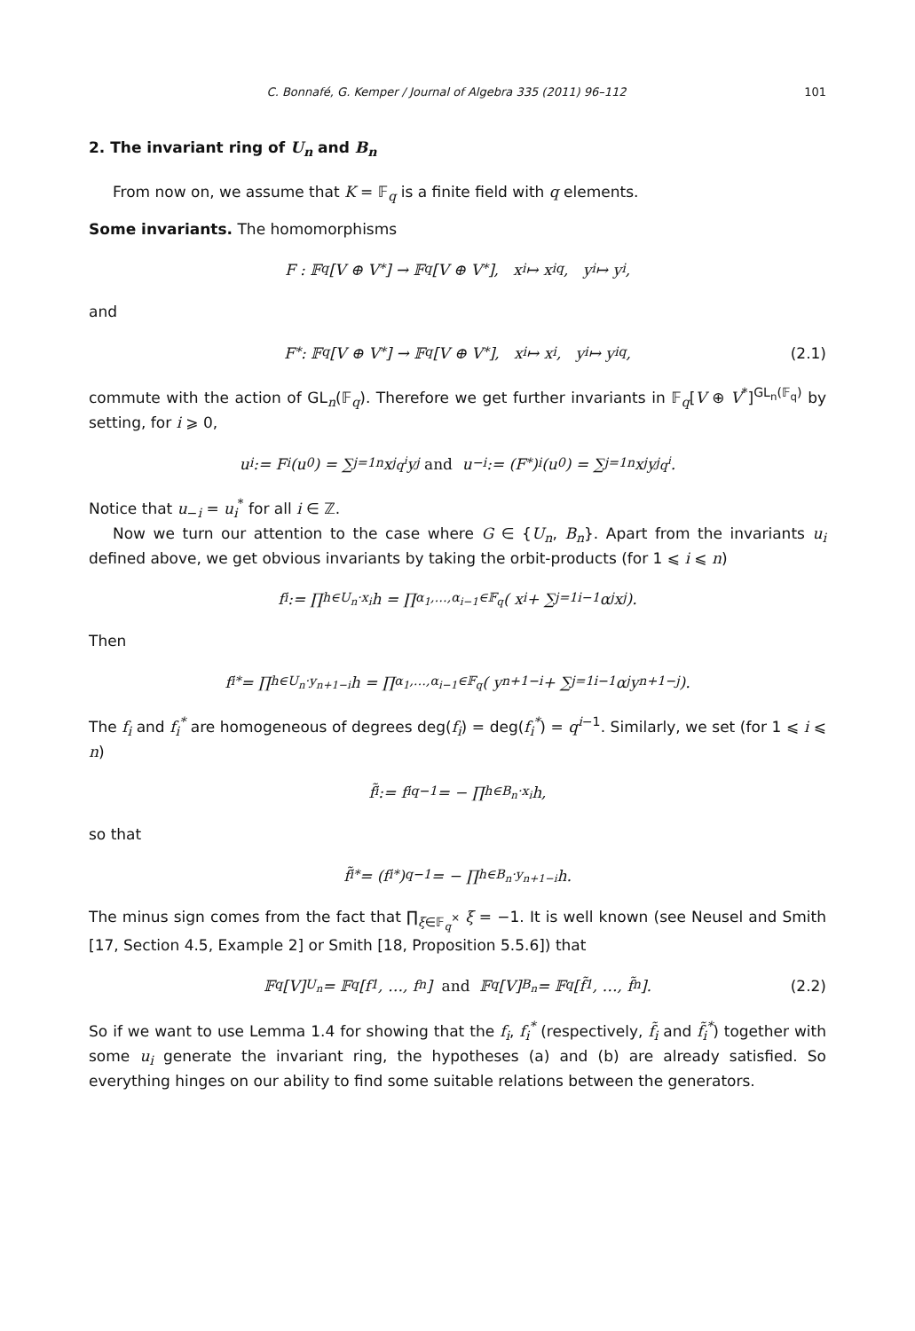C. Bonnafé, G. Kemper / Journal of Algebra 335 (2011) 96–112 101
2. The invariant ring of U<sub>n</sub> and B<sub>n</sub>
From now on, we assume that K = 𝔽<sub>q</sub> is a finite field with q elements.
Some invariants. The homomorphisms
F : 𝔽<sub>q</sub>[V ⊕ V<sup>*</sup>] → 𝔽<sub>q</sub>[V ⊕ V<sup>*</sup>], x<sub>i</sub> ↦ x<sub>i</sub><sup>q</sup>, y<sub>i</sub> ↦ y<sub>i</sub>,
and
F<sup>*</sup> : 𝔽<sub>q</sub>[V ⊕ V<sup>*</sup>] → 𝔽<sub>q</sub>[V ⊕ V<sup>*</sup>], x<sub>i</sub> ↦ x<sub>i</sub>, y<sub>i</sub> ↦ y<sub>i</sub><sup>q</sup>, (2.1)
commute with the action of GL<sub>n</sub>(𝔽<sub>q</sub>). Therefore we get further invariants in 𝔽<sub>q</sub>[V ⊕ V<sup>*</sup>]<sup>GL<sub>n</sub>(𝔽<sub>q</sub>)</sup> by setting, for i ⩾ 0,
u<sub>i</sub> := F<sup>i</sup>(u<sub>0</sub>) = ∑<sub>j=1</sub><sup>n</sup> x<sub>j</sub><sup>q<sup>i</sup></sup>y<sub>j</sub> and u<sub>−i</sub> := (F<sup>*</sup>)<sup>i</sup>(u<sub>0</sub>) = ∑<sub>j=1</sub><sup>n</sup> x<sub>j</sub>y<sub>j</sub><sup>q<sup>i</sup></sup>.
Notice that u<sub>−i</sub> = u<sub>i</sub><sup>*</sup> for all i ∈ ℤ.
Now we turn our attention to the case where G ∈ {U<sub>n</sub>, B<sub>n</sub>}. Apart from the invariants u<sub>i</sub> defined above, we get obvious invariants by taking the orbit-products (for 1 ⩽ i ⩽ n)
f<sub>i</sub> := ∏<sub>h∈U<sub>n</sub>·x<sub>i</sub></sub> h = ∏<sub>α<sub>1</sub>,…,α<sub>i−1</sub>∈𝔽<sub>q</sub></sub> ( x<sub>i</sub> + ∑<sub>j=1</sub><sup>i−1</sup> α<sub>j</sub>x<sub>j</sub> ).
Then
f<sub>i</sub><sup>*</sup> = ∏<sub>h∈U<sub>n</sub>·y<sub>n+1−i</sub></sub> h = ∏<sub>α<sub>1</sub>,…,α<sub>i−1</sub>∈𝔽<sub>q</sub></sub> ( y<sub>n+1−i</sub> + ∑<sub>j=1</sub><sup>i−1</sup> α<sub>j</sub>y<sub>n+1−j</sub> ).
The f<sub>i</sub> and f<sub>i</sub><sup>*</sup> are homogeneous of degrees deg(f<sub>i</sub>) = deg(f<sub>i</sub><sup>*</sup>) = q<sup>i−1</sup>. Similarly, we set (for 1 ⩽ i ⩽ n)
f̃<sub>i</sub> := f<sub>i</sub><sup>q−1</sup> = − ∏<sub>h∈B<sub>n</sub>·x<sub>i</sub></sub> h,
so that
f̃<sub>i</sub><sup>*</sup> = (f<sub>i</sub><sup>*</sup>)<sup>q−1</sup> = − ∏<sub>h∈B<sub>n</sub>·y<sub>n+1−i</sub></sub> h.
The minus sign comes from the fact that ∏<sub>ξ∈𝔽<sub>q</sub><sup>×</sup></sub> ξ = −1. It is well known (see Neusel and Smith [17, Section 4.5, Example 2] or Smith [18, Proposition 5.5.6]) that
𝔽<sub>q</sub>[V]<sup>U<sub>n</sub></sup> = 𝔽<sub>q</sub>[f<sub>1</sub>, …, f<sub>n</sub>] and 𝔽<sub>q</sub>[V]<sup>B<sub>n</sub></sup> = 𝔽<sub>q</sub>[f̃<sub>1</sub>, …, f̃<sub>n</sub>]. (2.2)
So if we want to use Lemma 1.4 for showing that the f<sub>i</sub>, f<sub>i</sub><sup>*</sup> (respectively, f̃<sub>i</sub> and f̃<sub>i</sub><sup>*</sup>) together with some u<sub>i</sub> generate the invariant ring, the hypotheses (a) and (b) are already satisfied. So everything hinges on our ability to find some suitable relations between the generators.